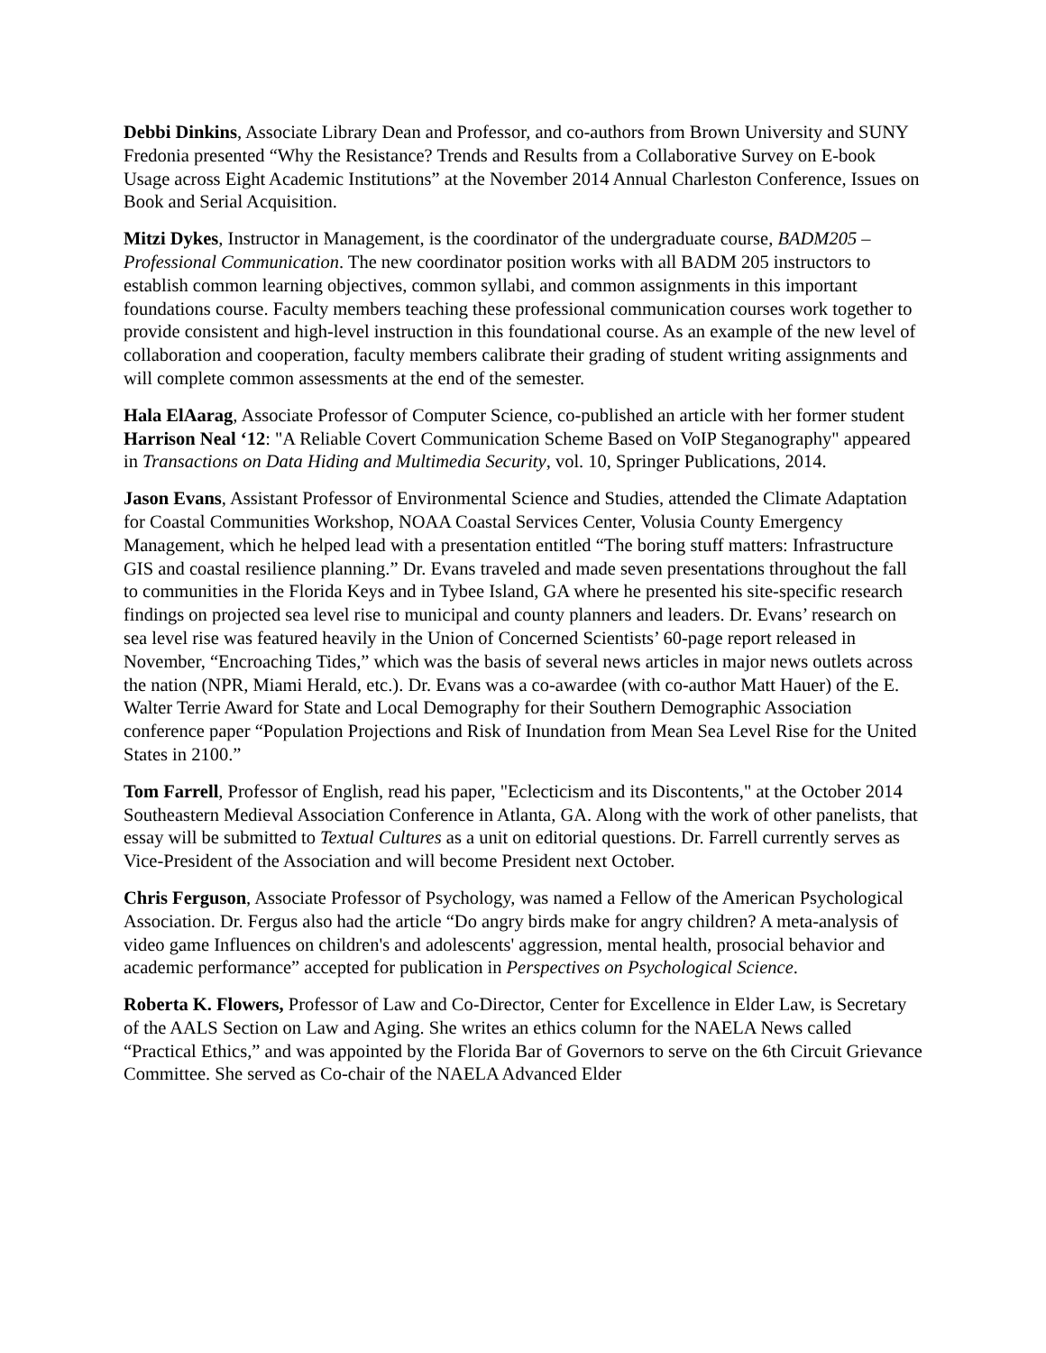Debbi Dinkins, Associate Library Dean and Professor, and co-authors from Brown University and SUNY Fredonia presented “Why the Resistance? Trends and Results from a Collaborative Survey on E-book Usage across Eight Academic Institutions” at the November 2014 Annual Charleston Conference, Issues on Book and Serial Acquisition.
Mitzi Dykes, Instructor in Management, is the coordinator of the undergraduate course, BADM205 – Professional Communication. The new coordinator position works with all BADM 205 instructors to establish common learning objectives, common syllabi, and common assignments in this important foundations course. Faculty members teaching these professional communication courses work together to provide consistent and high-level instruction in this foundational course. As an example of the new level of collaboration and cooperation, faculty members calibrate their grading of student writing assignments and will complete common assessments at the end of the semester.
Hala ElAarag, Associate Professor of Computer Science, co-published an article with her former student Harrison Neal ‘12: "A Reliable Covert Communication Scheme Based on VoIP Steganography" appeared in Transactions on Data Hiding and Multimedia Security, vol. 10, Springer Publications, 2014.
Jason Evans, Assistant Professor of Environmental Science and Studies, attended the Climate Adaptation for Coastal Communities Workshop, NOAA Coastal Services Center, Volusia County Emergency Management, which he helped lead with a presentation entitled “The boring stuff matters: Infrastructure GIS and coastal resilience planning.” Dr. Evans traveled and made seven presentations throughout the fall to communities in the Florida Keys and in Tybee Island, GA where he presented his site-specific research findings on projected sea level rise to municipal and county planners and leaders. Dr. Evans’ research on sea level rise was featured heavily in the Union of Concerned Scientists’ 60-page report released in November, “Encroaching Tides,” which was the basis of several news articles in major news outlets across the nation (NPR, Miami Herald, etc.). Dr. Evans was a co-awardee (with co-author Matt Hauer) of the E. Walter Terrie Award for State and Local Demography for their Southern Demographic Association conference paper “Population Projections and Risk of Inundation from Mean Sea Level Rise for the United States in 2100.”
Tom Farrell, Professor of English, read his paper, "Eclecticism and its Discontents," at the October 2014 Southeastern Medieval Association Conference in Atlanta, GA. Along with the work of other panelists, that essay will be submitted to Textual Cultures as a unit on editorial questions. Dr. Farrell currently serves as Vice-President of the Association and will become President next October.
Chris Ferguson, Associate Professor of Psychology, was named a Fellow of the American Psychological Association. Dr. Fergus also had the article “Do angry birds make for angry children? A meta-analysis of video game Influences on children's and adolescents' aggression, mental health, prosocial behavior and academic performance” accepted for publication in Perspectives on Psychological Science.
Roberta K. Flowers, Professor of Law and Co-Director, Center for Excellence in Elder Law, is Secretary of the AALS Section on Law and Aging. She writes an ethics column for the NAELA News called “Practical Ethics,” and was appointed by the Florida Bar of Governors to serve on the 6th Circuit Grievance Committee. She served as Co-chair of the NAELA Advanced Elder